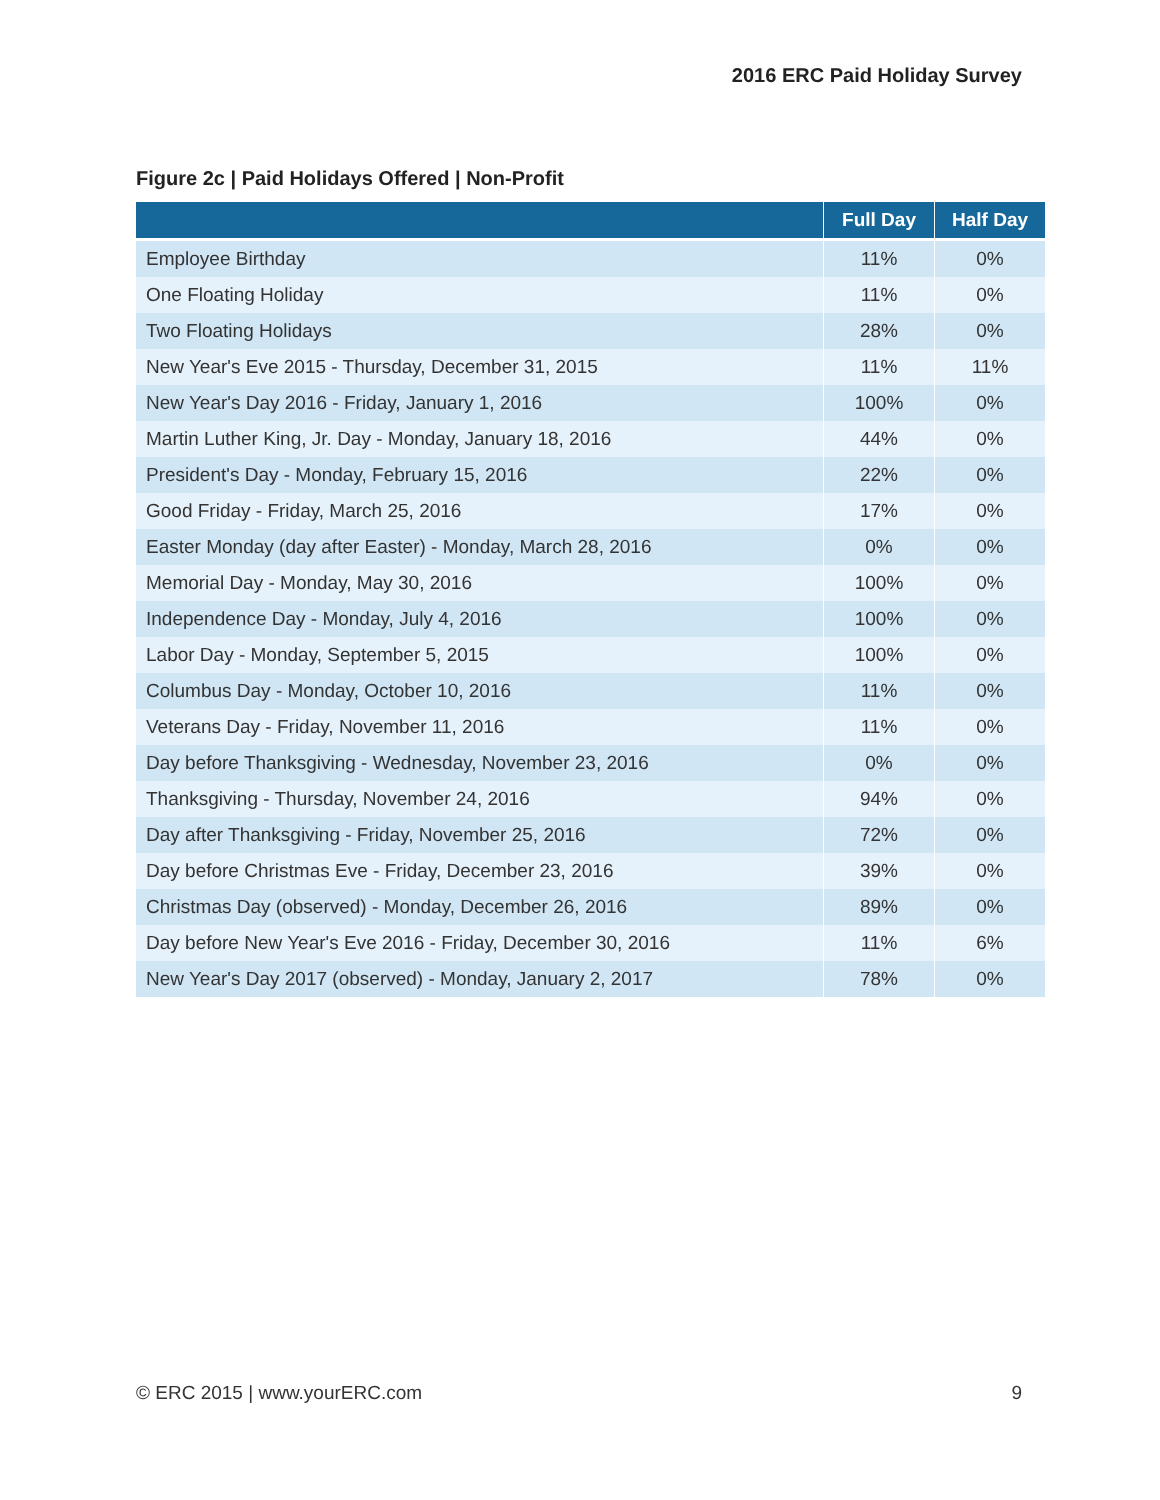2016 ERC Paid Holiday Survey
Figure 2c | Paid Holidays Offered | Non-Profit
| | Full Day | Half Day |
| --- | --- | --- |
| Employee Birthday | 11% | 0% |
| One Floating Holiday | 11% | 0% |
| Two Floating Holidays | 28% | 0% |
| New Year's Eve 2015 - Thursday, December 31, 2015 | 11% | 11% |
| New Year's Day 2016 - Friday, January 1, 2016 | 100% | 0% |
| Martin Luther King, Jr. Day - Monday, January 18, 2016 | 44% | 0% |
| President's Day - Monday, February 15, 2016 | 22% | 0% |
| Good Friday - Friday, March 25, 2016 | 17% | 0% |
| Easter Monday (day after Easter) - Monday, March 28, 2016 | 0% | 0% |
| Memorial Day - Monday, May 30, 2016 | 100% | 0% |
| Independence Day - Monday, July 4, 2016 | 100% | 0% |
| Labor Day - Monday, September 5, 2015 | 100% | 0% |
| Columbus Day - Monday, October 10, 2016 | 11% | 0% |
| Veterans Day - Friday, November 11, 2016 | 11% | 0% |
| Day before Thanksgiving - Wednesday, November 23, 2016 | 0% | 0% |
| Thanksgiving - Thursday, November 24, 2016 | 94% | 0% |
| Day after Thanksgiving - Friday, November 25, 2016 | 72% | 0% |
| Day before Christmas Eve - Friday, December 23, 2016 | 39% | 0% |
| Christmas Day (observed) - Monday, December 26, 2016 | 89% | 0% |
| Day before New Year's Eve 2016 - Friday, December 30, 2016 | 11% | 6% |
| New Year's Day 2017 (observed) - Monday, January 2, 2017 | 78% | 0% |
© ERC 2015 | www.yourERC.com 9